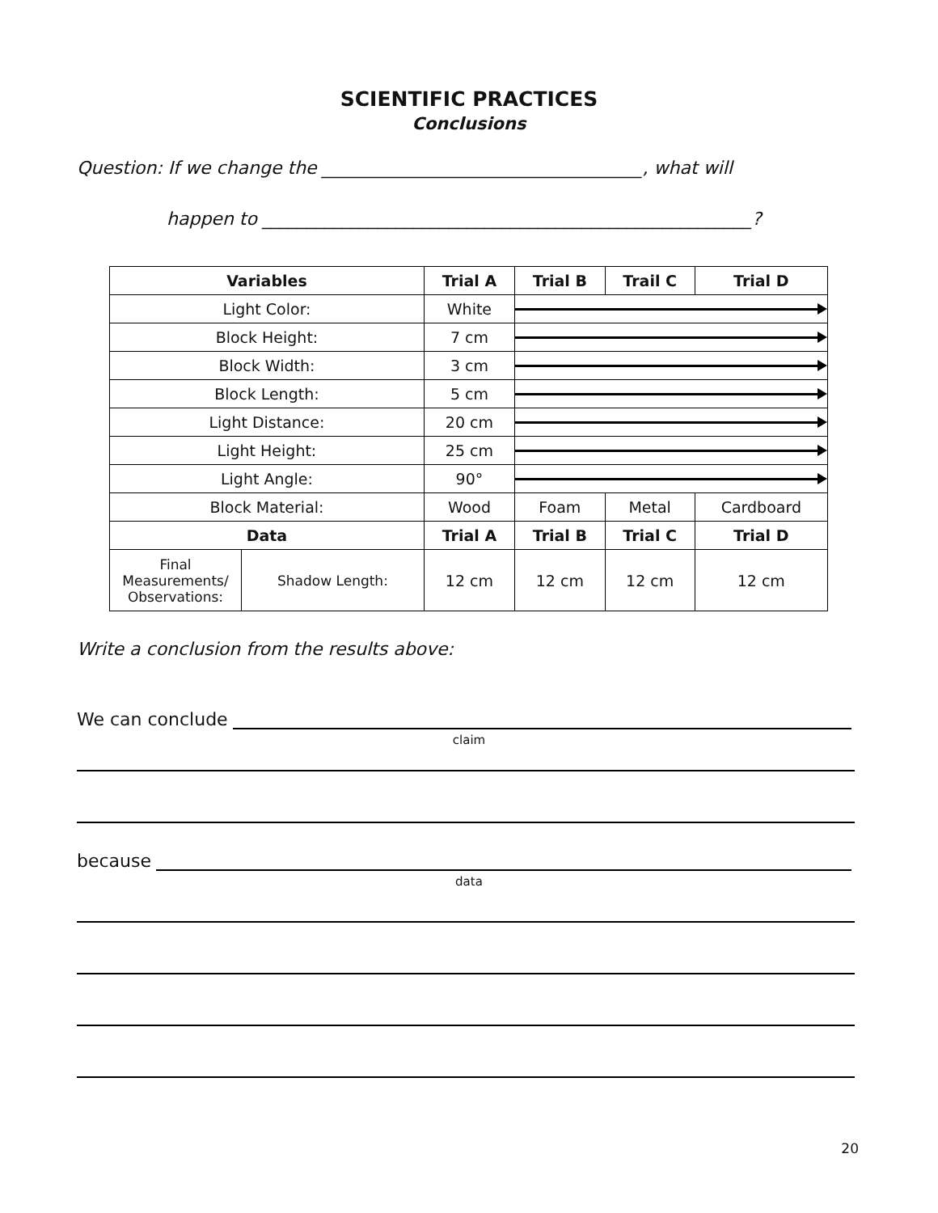SCIENTIFIC PRACTICES
Conclusions
Question: If we change the ____________________________________, what will
happen to _______________________________________________________?
| Variables | | Trial A | Trial B | Trail C | Trial D |
| --- | --- | --- | --- | --- | --- |
| Light Color: | | White | | | |
| Block Height: | | 7 cm | | | |
| Block Width: | | 3 cm | | | |
| Block Length: | | 5 cm | | | |
| Light Distance: | | 20 cm | | | |
| Light Height: | | 25 cm | | | |
| Light Angle: | | 90° | | | |
| Block Material: | | Wood | Foam | Metal | Cardboard |
| Data | | Trial A | Trial B | Trial C | Trial D |
| Final Measurements/ Observations: | Shadow Length: | 12 cm | 12 cm | 12 cm | 12 cm |
Write a conclusion from the results above:
We can conclude
claim
because
data
20